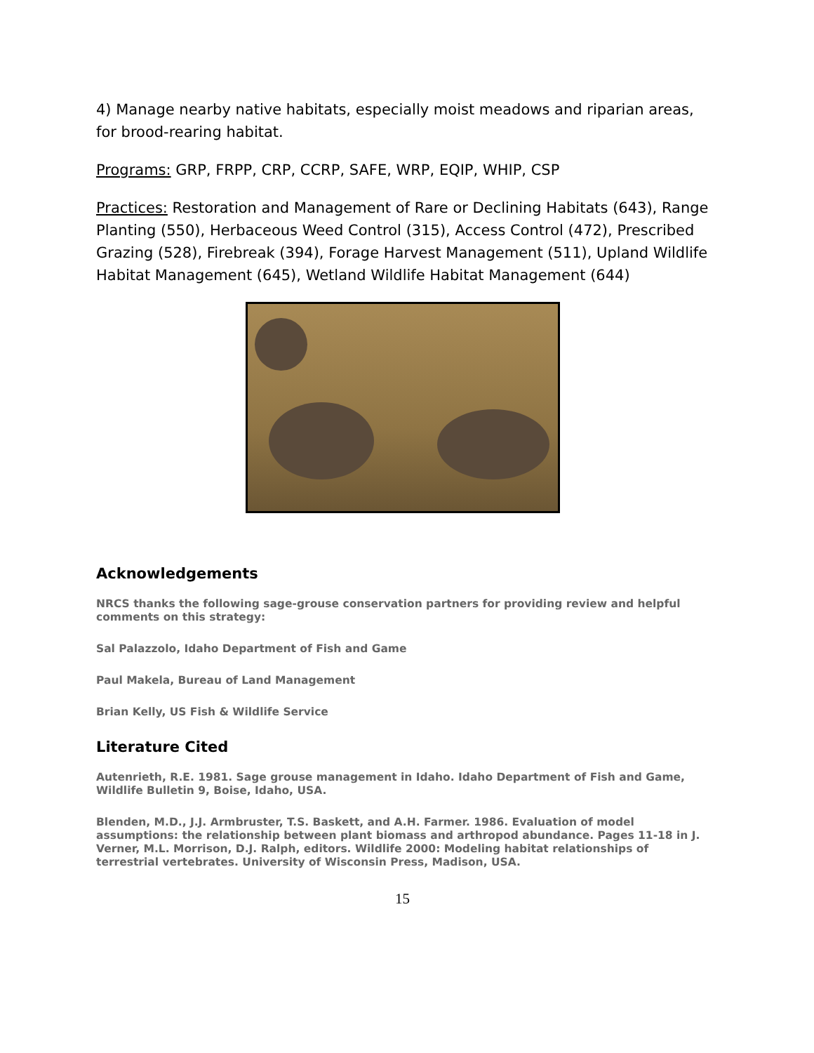4) Manage nearby native habitats, especially moist meadows and riparian areas, for brood-rearing habitat.
Programs: GRP, FRPP, CRP, CCRP, SAFE, WRP, EQIP, WHIP, CSP
Practices: Restoration and Management of Rare or Declining Habitats (643), Range Planting (550), Herbaceous Weed Control (315), Access Control (472), Prescribed Grazing (528), Firebreak (394), Forage Harvest Management (511), Upland Wildlife Habitat Management (645), Wetland Wildlife Habitat Management (644)
Acknowledgements
NRCS thanks the following sage-grouse conservation partners for providing review and helpful comments on this strategy:
Sal Palazzolo, Idaho Department of Fish and Game
Paul Makela, Bureau of Land Management
Brian Kelly, US Fish & Wildlife Service
Literature Cited
Autenrieth, R.E. 1981. Sage grouse management in Idaho. Idaho Department of Fish and Game, Wildlife Bulletin 9, Boise, Idaho, USA.
Blenden, M.D., J.J. Armbruster, T.S. Baskett, and A.H. Farmer. 1986. Evaluation of model assumptions: the relationship between plant biomass and arthropod abundance. Pages 11-18 in J. Verner, M.L. Morrison, D.J. Ralph, editors. Wildlife 2000: Modeling habitat relationships of terrestrial vertebrates. University of Wisconsin Press, Madison, USA.
15